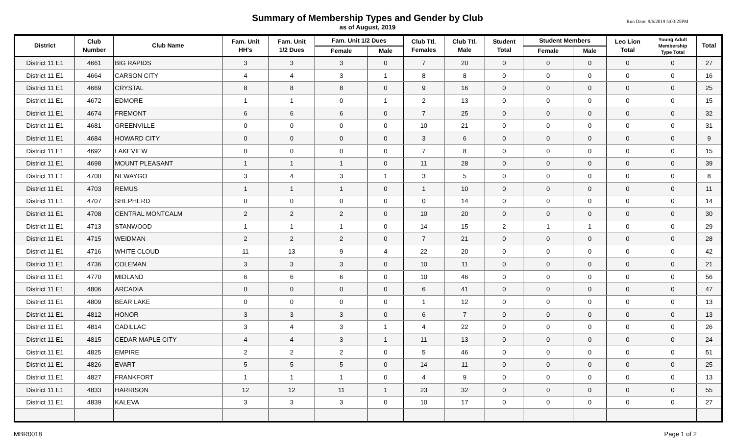Summary of Membership Types and Gender by Club
as of August, 2019
Run Date: 9/6/2019 5:03:25PM
| District | Club Number | Club Name | Fam. Unit HH's | Fam. Unit 1/2 Dues | Fam. Unit 1/2 Dues | | Club Ttl. Females | Club Ttl. Male | Student Total | Student Members | | Leo Lion Total | Young Adult Membership Type Total | Total |
| --- | --- | --- | --- | --- | --- | --- | --- | --- | --- | --- | --- | --- | --- | --- |
| | | | | | Female | Male | | | | Female | Male | | | |
| District 11 E1 | 4661 | BIG RAPIDS | 3 | 3 | 3 | 0 | 7 | 20 | 0 | 0 | 0 | 0 | 0 | 27 |
| District 11 E1 | 4664 | CARSON CITY | 4 | 4 | 3 | 1 | 8 | 8 | 0 | 0 | 0 | 0 | 0 | 16 |
| District 11 E1 | 4669 | CRYSTAL | 8 | 8 | 8 | 0 | 9 | 16 | 0 | 0 | 0 | 0 | 0 | 25 |
| District 11 E1 | 4672 | EDMORE | 1 | 1 | 0 | 1 | 2 | 13 | 0 | 0 | 0 | 0 | 0 | 15 |
| District 11 E1 | 4674 | FREMONT | 6 | 6 | 6 | 0 | 7 | 25 | 0 | 0 | 0 | 0 | 0 | 32 |
| District 11 E1 | 4681 | GREENVILLE | 0 | 0 | 0 | 0 | 10 | 21 | 0 | 0 | 0 | 0 | 0 | 31 |
| District 11 E1 | 4684 | HOWARD CITY | 0 | 0 | 0 | 0 | 3 | 6 | 0 | 0 | 0 | 0 | 0 | 9 |
| District 11 E1 | 4692 | LAKEVIEW | 0 | 0 | 0 | 0 | 7 | 8 | 0 | 0 | 0 | 0 | 0 | 15 |
| District 11 E1 | 4698 | MOUNT PLEASANT | 1 | 1 | 1 | 0 | 11 | 28 | 0 | 0 | 0 | 0 | 0 | 39 |
| District 11 E1 | 4700 | NEWAYGO | 3 | 4 | 3 | 1 | 3 | 5 | 0 | 0 | 0 | 0 | 0 | 8 |
| District 11 E1 | 4703 | REMUS | 1 | 1 | 1 | 0 | 1 | 10 | 0 | 0 | 0 | 0 | 0 | 11 |
| District 11 E1 | 4707 | SHEPHERD | 0 | 0 | 0 | 0 | 0 | 14 | 0 | 0 | 0 | 0 | 0 | 14 |
| District 11 E1 | 4708 | CENTRAL MONTCALM | 2 | 2 | 2 | 0 | 10 | 20 | 0 | 0 | 0 | 0 | 0 | 30 |
| District 11 E1 | 4713 | STANWOOD | 1 | 1 | 1 | 0 | 14 | 15 | 2 | 1 | 1 | 0 | 0 | 29 |
| District 11 E1 | 4715 | WEIDMAN | 2 | 2 | 2 | 0 | 7 | 21 | 0 | 0 | 0 | 0 | 0 | 28 |
| District 11 E1 | 4716 | WHITE CLOUD | 11 | 13 | 9 | 4 | 22 | 20 | 0 | 0 | 0 | 0 | 0 | 42 |
| District 11 E1 | 4736 | COLEMAN | 3 | 3 | 3 | 0 | 10 | 11 | 0 | 0 | 0 | 0 | 0 | 21 |
| District 11 E1 | 4770 | MIDLAND | 6 | 6 | 6 | 0 | 10 | 46 | 0 | 0 | 0 | 0 | 0 | 56 |
| District 11 E1 | 4806 | ARCADIA | 0 | 0 | 0 | 0 | 6 | 41 | 0 | 0 | 0 | 0 | 0 | 47 |
| District 11 E1 | 4809 | BEAR LAKE | 0 | 0 | 0 | 0 | 1 | 12 | 0 | 0 | 0 | 0 | 0 | 13 |
| District 11 E1 | 4812 | HONOR | 3 | 3 | 3 | 0 | 6 | 7 | 0 | 0 | 0 | 0 | 0 | 13 |
| District 11 E1 | 4814 | CADILLAC | 3 | 4 | 3 | 1 | 4 | 22 | 0 | 0 | 0 | 0 | 0 | 26 |
| District 11 E1 | 4815 | CEDAR MAPLE CITY | 4 | 4 | 3 | 1 | 11 | 13 | 0 | 0 | 0 | 0 | 0 | 24 |
| District 11 E1 | 4825 | EMPIRE | 2 | 2 | 2 | 0 | 5 | 46 | 0 | 0 | 0 | 0 | 0 | 51 |
| District 11 E1 | 4826 | EVART | 5 | 5 | 5 | 0 | 14 | 11 | 0 | 0 | 0 | 0 | 0 | 25 |
| District 11 E1 | 4827 | FRANKFORT | 1 | 1 | 1 | 0 | 4 | 9 | 0 | 0 | 0 | 0 | 0 | 13 |
| District 11 E1 | 4833 | HARRISON | 12 | 12 | 11 | 1 | 23 | 32 | 0 | 0 | 0 | 0 | 0 | 55 |
| District 11 E1 | 4839 | KALEVA | 3 | 3 | 3 | 0 | 10 | 17 | 0 | 0 | 0 | 0 | 0 | 27 |
MBR0018 Page 1 of 2